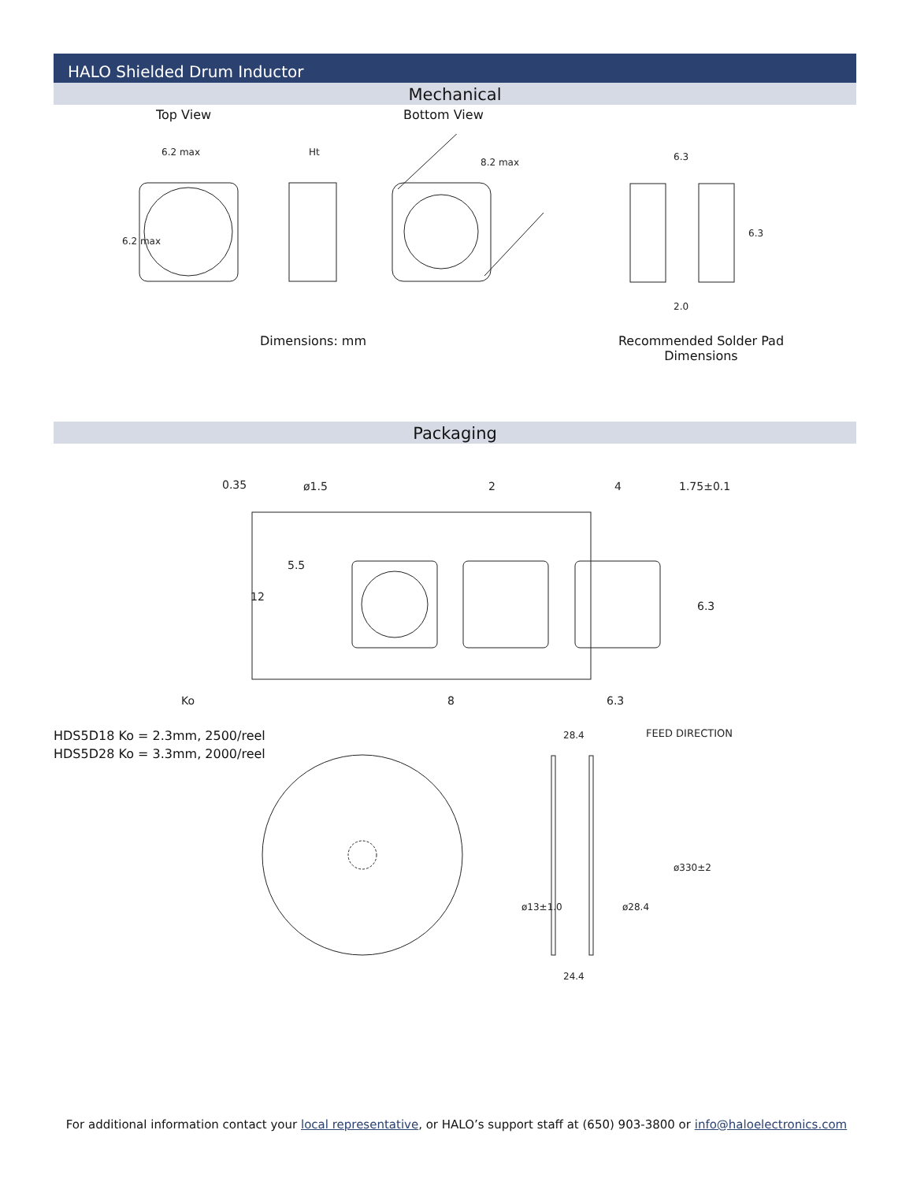HALO Shielded Drum Inductor
Mechanical
Top View Bottom View
6.2 max
Ht
8.2 max
6.2 max
6.3
6.3
2.0
Dimensions: mm
Recommended Solder Pad Dimensions
Packaging
0.35
ø1.5
2
4
1.75±0.1
5.5
12
6.3
Ko
8
6.3
HDS5D18 Ko = 2.3mm, 2500/reel
HDS5D28 Ko = 3.3mm, 2000/reel
28.4
FEED DIRECTION
ø330±2
ø28.4
ø13±1.0
24.4
For additional information contact your local representative, or HALO’s support staff at (650) 903-3800 or info@haloelectronics.com